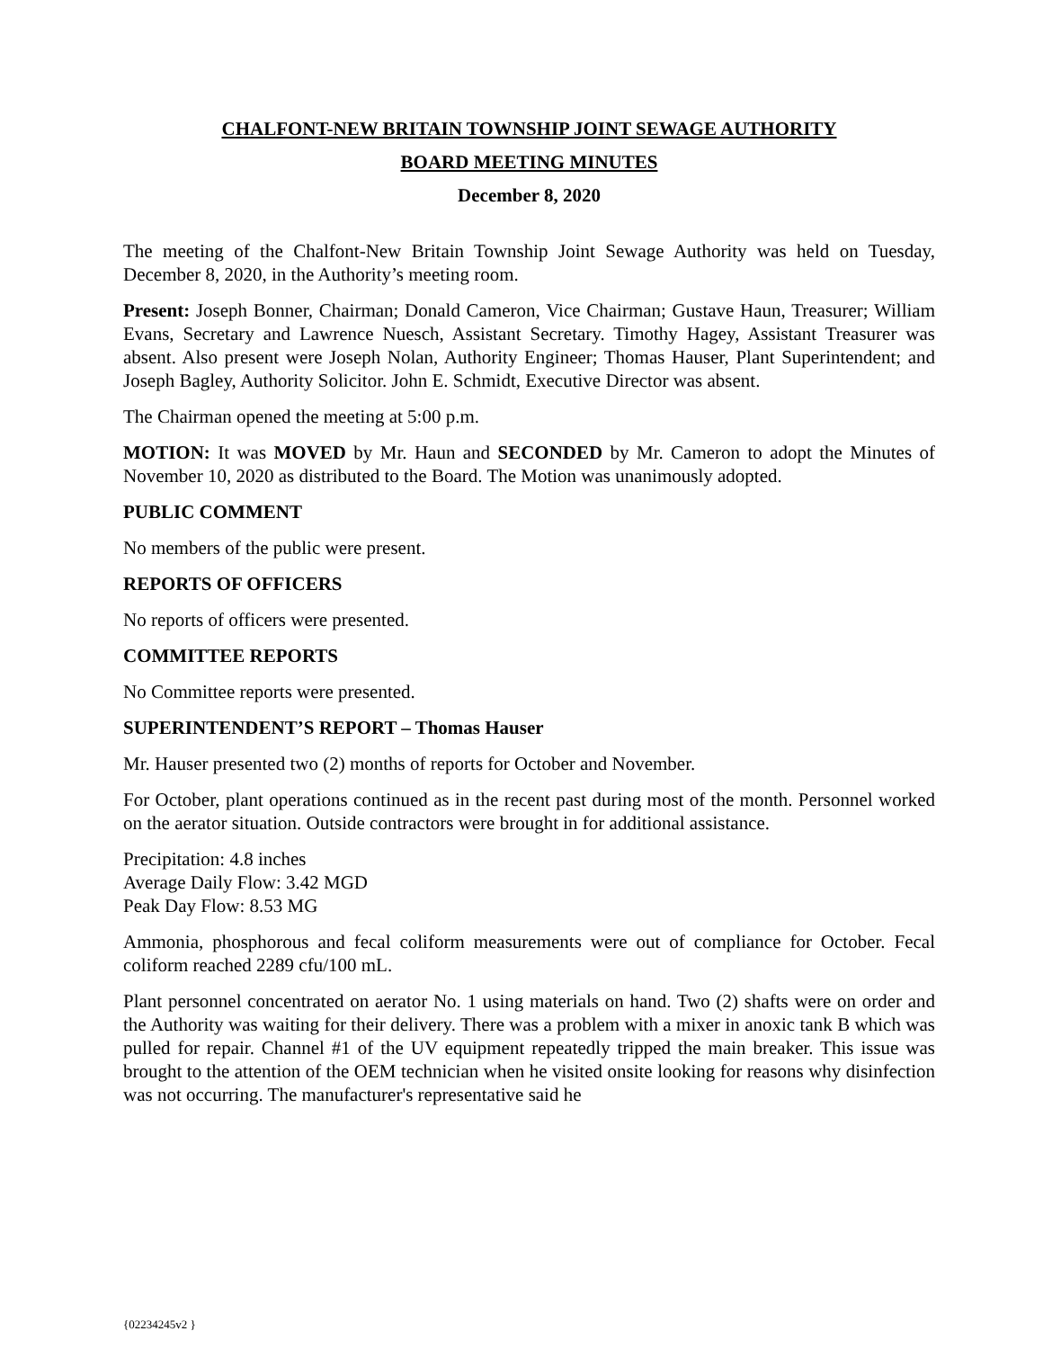CHALFONT-NEW BRITAIN TOWNSHIP JOINT SEWAGE AUTHORITY
BOARD MEETING MINUTES
December 8, 2020
The meeting of the Chalfont-New Britain Township Joint Sewage Authority was held on Tuesday, December 8, 2020, in the Authority’s meeting room.
Present: Joseph Bonner, Chairman; Donald Cameron, Vice Chairman; Gustave Haun, Treasurer; William Evans, Secretary and Lawrence Nuesch, Assistant Secretary. Timothy Hagey, Assistant Treasurer was absent. Also present were Joseph Nolan, Authority Engineer; Thomas Hauser, Plant Superintendent; and Joseph Bagley, Authority Solicitor. John E. Schmidt, Executive Director was absent.
The Chairman opened the meeting at 5:00 p.m.
MOTION: It was MOVED by Mr. Haun and SECONDED by Mr. Cameron to adopt the Minutes of November 10, 2020 as distributed to the Board. The Motion was unanimously adopted.
PUBLIC COMMENT
No members of the public were present.
REPORTS OF OFFICERS
No reports of officers were presented.
COMMITTEE REPORTS
No Committee reports were presented.
SUPERINTENDENT’S REPORT – Thomas Hauser
Mr. Hauser presented two (2) months of reports for October and November.
For October, plant operations continued as in the recent past during most of the month. Personnel worked on the aerator situation. Outside contractors were brought in for additional assistance.
Precipitation: 4.8 inches
Average Daily Flow: 3.42 MGD
Peak Day Flow: 8.53 MG
Ammonia, phosphorous and fecal coliform measurements were out of compliance for October. Fecal coliform reached 2289 cfu/100 mL.
Plant personnel concentrated on aerator No. 1 using materials on hand. Two (2) shafts were on order and the Authority was waiting for their delivery. There was a problem with a mixer in anoxic tank B which was pulled for repair. Channel #1 of the UV equipment repeatedly tripped the main breaker. This issue was brought to the attention of the OEM technician when he visited onsite looking for reasons why disinfection was not occurring. The manufacturer's representative said he
{02234245v2 }